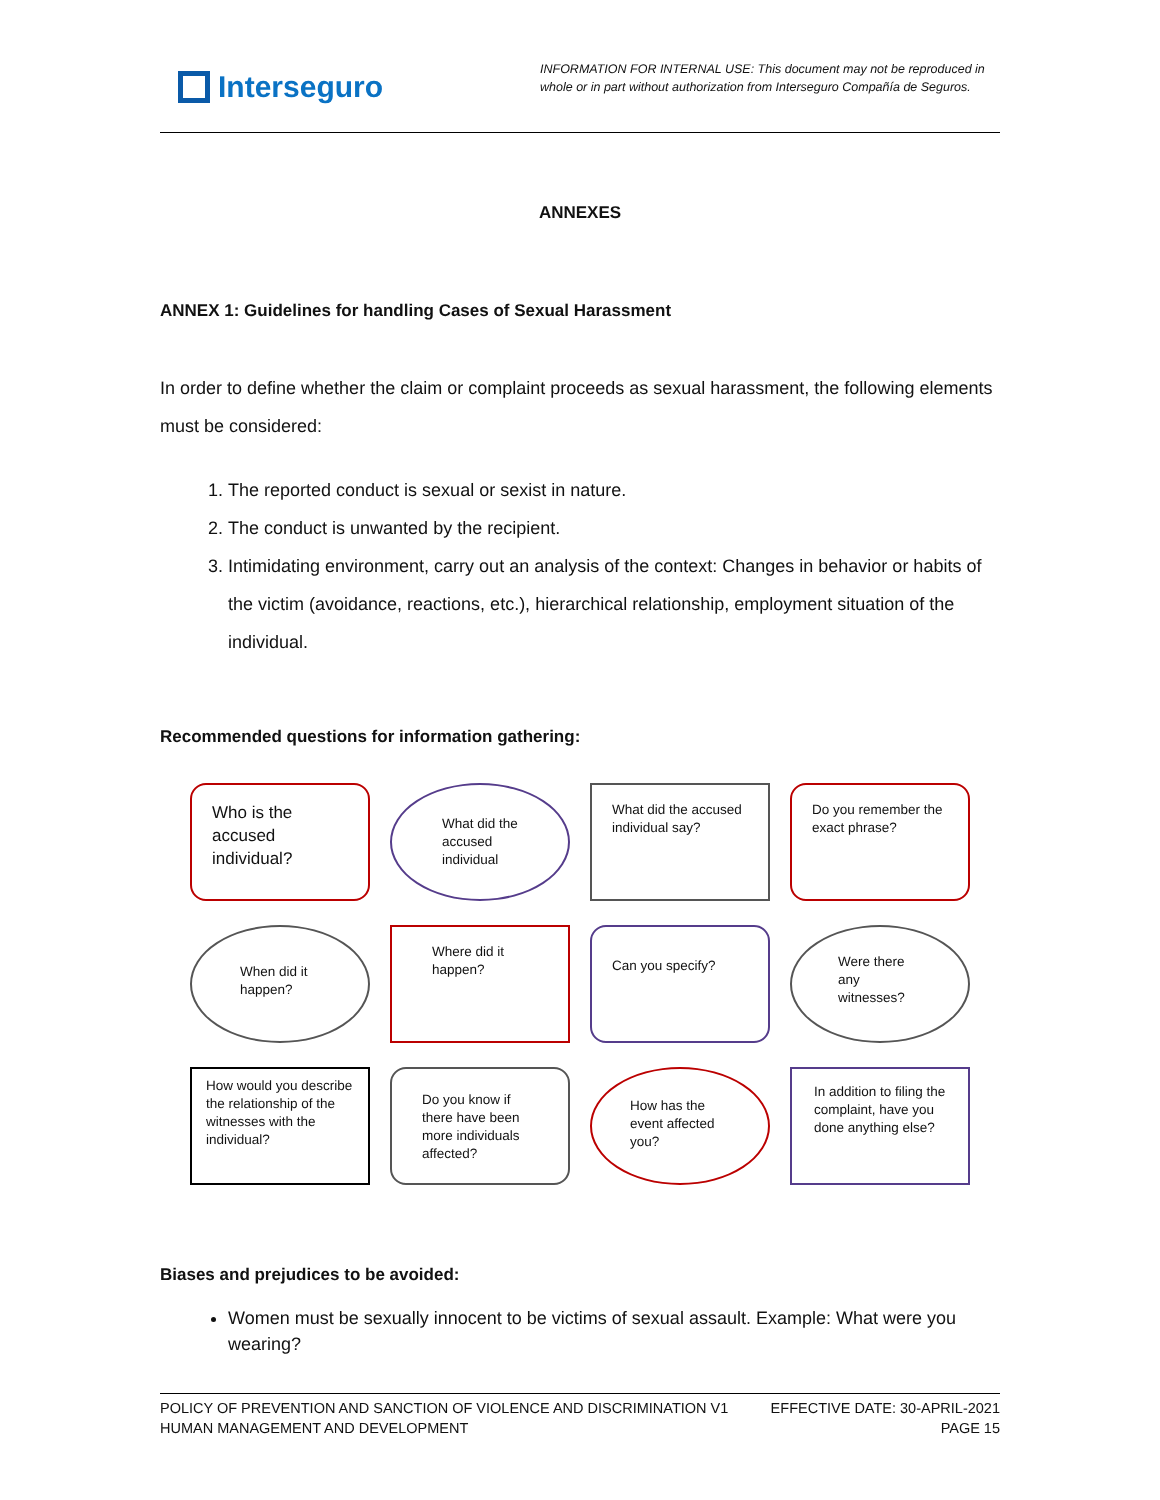Interseguro
INFORMATION FOR INTERNAL USE: This document may not be reproduced in whole or in part without authorization from Interseguro Compañía de Seguros.
ANNEXES
ANNEX 1: Guidelines for handling Cases of Sexual Harassment
In order to define whether the claim or complaint proceeds as sexual harassment, the following elements must be considered:
1. The reported conduct is sexual or sexist in nature.
2. The conduct is unwanted by the recipient.
3. Intimidating environment, carry out an analysis of the context: Changes in behavior or habits of the victim (avoidance, reactions, etc.), hierarchical relationship, employment situation of the individual.
Recommended questions for information gathering:
Who is the accused individual?
What did the accused individual
What did the accused individual say?
Do you remember the exact phrase?
When did it happen?
Where did it happen?
Can you specify?
Were there any witnesses?
How would you describe the relationship of the witnesses with the individual?
Do you know if there have been more individuals affected?
How has the event affected you?
In addition to filing the complaint, have you done anything else?
Biases and prejudices to be avoided:
Women must be sexually innocent to be victims of sexual assault. Example: What were you wearing?
POLICY OF PREVENTION AND SANCTION OF VIOLENCE AND DISCRIMINATION V1
HUMAN MANAGEMENT AND DEVELOPMENT
EFFECTIVE DATE: 30-APRIL-2021
PAGE 15